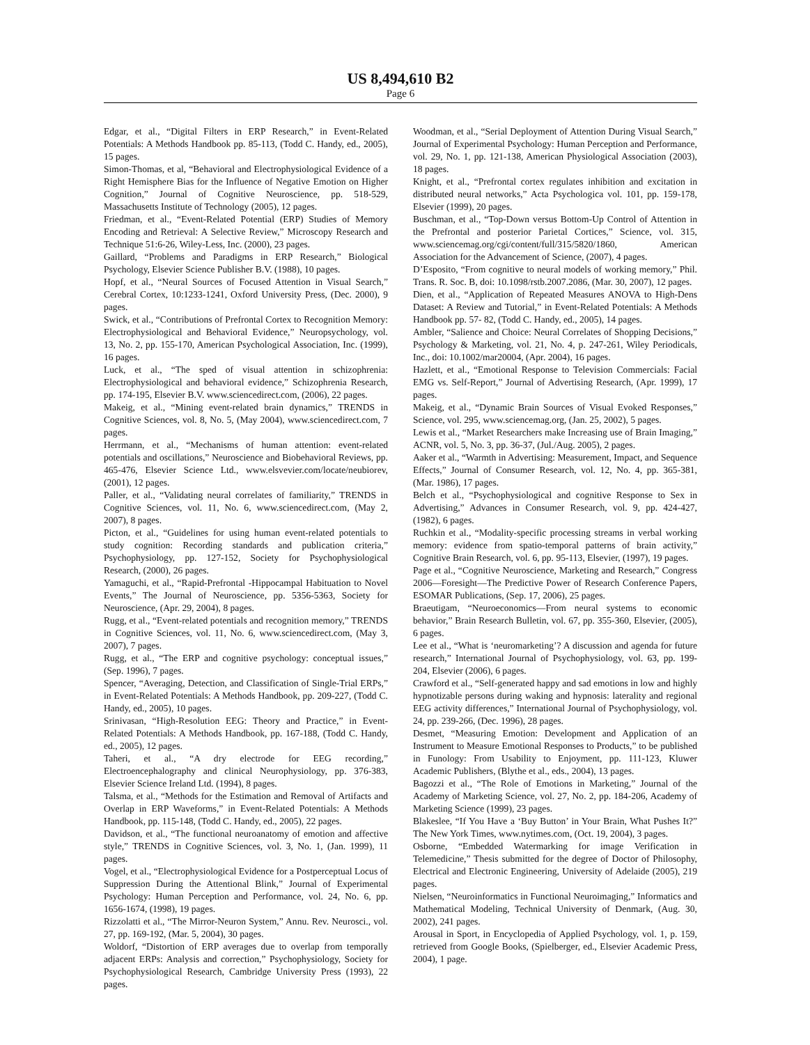US 8,494,610 B2
Page 6
Edgar, et al., “Digital Filters in ERP Research,” in Event-Related Potentials: A Methods Handbook pp. 85-113, (Todd C. Handy, ed., 2005), 15 pages.
Simon-Thomas, et al, “Behavioral and Electrophysiological Evidence of a Right Hemisphere Bias for the Influence of Negative Emotion on Higher Cognition,” Journal of Cognitive Neuroscience, pp. 518-529, Massachusetts Institute of Technology (2005), 12 pages.
Friedman, et al., “Event-Related Potential (ERP) Studies of Memory Encoding and Retrieval: A Selective Review,” Microscopy Research and Technique 51:6-26, Wiley-Less, Inc. (2000), 23 pages.
Gaillard, “Problems and Paradigms in ERP Research,” Biological Psychology, Elsevier Science Publisher B.V. (1988), 10 pages.
Hopf, et al., “Neural Sources of Focused Attention in Visual Search,” Cerebral Cortex, 10:1233-1241, Oxford University Press, (Dec. 2000), 9 pages.
Swick, et al., “Contributions of Prefrontal Cortex to Recognition Memory: Electrophysiological and Behavioral Evidence,” Neuropsychology, vol. 13, No. 2, pp. 155-170, American Psychological Association, Inc. (1999), 16 pages.
Luck, et al., “The sped of visual attention in schizophrenia: Electrophysiological and behavioral evidence,” Schizophrenia Research, pp. 174-195, Elsevier B.V. www.sciencedirect.com, (2006), 22 pages.
Makeig, et al., “Mining event-related brain dynamics,” TRENDS in Cognitive Sciences, vol. 8, No. 5, (May 2004), www.sciencedirect.com, 7 pages.
Herrmann, et al., “Mechanisms of human attention: event-related potentials and oscillations,” Neuroscience and Biobehavioral Reviews, pp. 465-476, Elsevier Science Ltd., www.elsvevier.com/locate/neubiorev, (2001), 12 pages.
Paller, et al., “Validating neural correlates of familiarity,” TRENDS in Cognitive Sciences, vol. 11, No. 6, www.sciencedirect.com, (May 2, 2007), 8 pages.
Picton, et al., “Guidelines for using human event-related potentials to study cognition: Recording standards and publication criteria,” Psychophysiology, pp. 127-152, Society for Psychophysiological Research, (2000), 26 pages.
Yamaguchi, et al., “Rapid-Prefrontal -Hippocampal Habituation to Novel Events,” The Journal of Neuroscience, pp. 5356-5363, Society for Neuroscience, (Apr. 29, 2004), 8 pages.
Rugg, et al., “Event-related potentials and recognition memory,” TRENDS in Cognitive Sciences, vol. 11, No. 6, www.sciencedirect.com, (May 3, 2007), 7 pages.
Rugg, et al., “The ERP and cognitive psychology: conceptual issues,” (Sep. 1996), 7 pages.
Spencer, “Averaging, Detection, and Classification of Single-Trial ERPs,” in Event-Related Potentials: A Methods Handbook, pp. 209-227, (Todd C. Handy, ed., 2005), 10 pages.
Srinivasan, “High-Resolution EEG: Theory and Practice,” in Event-Related Potentials: A Methods Handbook, pp. 167-188, (Todd C. Handy, ed., 2005), 12 pages.
Taheri, et al., “A dry electrode for EEG recording,” Electroencephalography and clinical Neurophysiology, pp. 376-383, Elsevier Science Ireland Ltd. (1994), 8 pages.
Talsma, et al., “Methods for the Estimation and Removal of Artifacts and Overlap in ERP Waveforms,” in Event-Related Potentials: A Methods Handbook, pp. 115-148, (Todd C. Handy, ed., 2005), 22 pages.
Davidson, et al., “The functional neuroanatomy of emotion and affective style,” TRENDS in Cognitive Sciences, vol. 3, No. 1, (Jan. 1999), 11 pages.
Vogel, et al., “Electrophysiological Evidence for a Postperceptual Locus of Suppression During the Attentional Blink,” Journal of Experimental Psychology: Human Perception and Performance, vol. 24, No. 6, pp. 1656-1674, (1998), 19 pages.
Rizzolatti et al., “The Mirror-Neuron System,” Annu. Rev. Neurosci., vol. 27, pp. 169-192, (Mar. 5, 2004), 30 pages.
Woldorf, “Distortion of ERP averages due to overlap from temporally adjacent ERPs: Analysis and correction,” Psychophysiology, Society for Psychophysiological Research, Cambridge University Press (1993), 22 pages.
Woodman, et al., “Serial Deployment of Attention During Visual Search,” Journal of Experimental Psychology: Human Perception and Performance, vol. 29, No. 1, pp. 121-138, American Physiological Association (2003), 18 pages.
Knight, et al., “Prefrontal cortex regulates inhibition and excitation in distributed neural networks,” Acta Psychologica vol. 101, pp. 159-178, Elsevier (1999), 20 pages.
Buschman, et al., “Top-Down versus Bottom-Up Control of Attention in the Prefrontal and posterior Parietal Cortices,” Science, vol. 315, www.sciencemag.org/cgi/content/full/315/5820/1860, American Association for the Advancement of Science, (2007), 4 pages.
D’Esposito, “From cognitive to neural models of working memory,” Phil. Trans. R. Soc. B, doi: 10.1098/rstb.2007.2086, (Mar. 30, 2007), 12 pages.
Dien, et al., “Application of Repeated Measures ANOVA to High-Dens Dataset: A Review and Tutorial,” in Event-Related Potentials: A Methods Handbook pp. 57- 82, (Todd C. Handy, ed., 2005), 14 pages.
Ambler, “Salience and Choice: Neural Correlates of Shopping Decisions,” Psychology & Marketing, vol. 21, No. 4, p. 247-261, Wiley Periodicals, Inc., doi: 10.1002/mar20004, (Apr. 2004), 16 pages.
Hazlett, et al., “Emotional Response to Television Commercials: Facial EMG vs. Self-Report,” Journal of Advertising Research, (Apr. 1999), 17 pages.
Makeig, et al., “Dynamic Brain Sources of Visual Evoked Responses,” Science, vol. 295, www.sciencemag.org, (Jan. 25, 2002), 5 pages.
Lewis et al., “Market Researchers make Increasing use of Brain Imaging,” ACNR, vol. 5, No. 3, pp. 36-37, (Jul./Aug. 2005), 2 pages.
Aaker et al., “Warmth in Advertising: Measurement, Impact, and Sequence Effects,” Journal of Consumer Research, vol. 12, No. 4, pp. 365-381, (Mar. 1986), 17 pages.
Belch et al., “Psychophysiological and cognitive Response to Sex in Advertising,” Advances in Consumer Research, vol. 9, pp. 424-427, (1982), 6 pages.
Ruchkin et al., “Modality-specific processing streams in verbal working memory: evidence from spatio-temporal patterns of brain activity,” Cognitive Brain Research, vol. 6, pp. 95-113, Elsevier, (1997), 19 pages.
Page et al., “Cognitive Neuroscience, Marketing and Research,” Congress 2006—Foresight—The Predictive Power of Research Conference Papers, ESOMAR Publications, (Sep. 17, 2006), 25 pages.
Braeutigam, “Neuroeconomics—From neural systems to economic behavior,” Brain Research Bulletin, vol. 67, pp. 355-360, Elsevier, (2005), 6 pages.
Lee et al., “What is ‘neuromarketing’? A discussion and agenda for future research,” International Journal of Psychophysiology, vol. 63, pp. 199-204, Elsevier (2006), 6 pages.
Crawford et al., “Self-generated happy and sad emotions in low and highly hypnotizable persons during waking and hypnosis: laterality and regional EEG activity differences,” International Journal of Psychophysiology, vol. 24, pp. 239-266, (Dec. 1996), 28 pages.
Desmet, “Measuring Emotion: Development and Application of an Instrument to Measure Emotional Responses to Products,” to be published in Funology: From Usability to Enjoyment, pp. 111-123, Kluwer Academic Publishers, (Blythe et al., eds., 2004), 13 pages.
Bagozzi et al., “The Role of Emotions in Marketing,” Journal of the Academy of Marketing Science, vol. 27, No. 2, pp. 184-206, Academy of Marketing Science (1999), 23 pages.
Blakeslee, “If You Have a ‘Buy Button’ in Your Brain, What Pushes It?” The New York Times, www.nytimes.com, (Oct. 19, 2004), 3 pages.
Osborne, “Embedded Watermarking for image Verification in Telemedicine,” Thesis submitted for the degree of Doctor of Philosophy, Electrical and Electronic Engineering, University of Adelaide (2005), 219 pages.
Nielsen, “Neuroinformatics in Functional Neuroimaging,” Informatics and Mathematical Modeling, Technical University of Denmark, (Aug. 30, 2002), 241 pages.
Arousal in Sport, in Encyclopedia of Applied Psychology, vol. 1, p. 159, retrieved from Google Books, (Spielberger, ed., Elsevier Academic Press, 2004), 1 page.